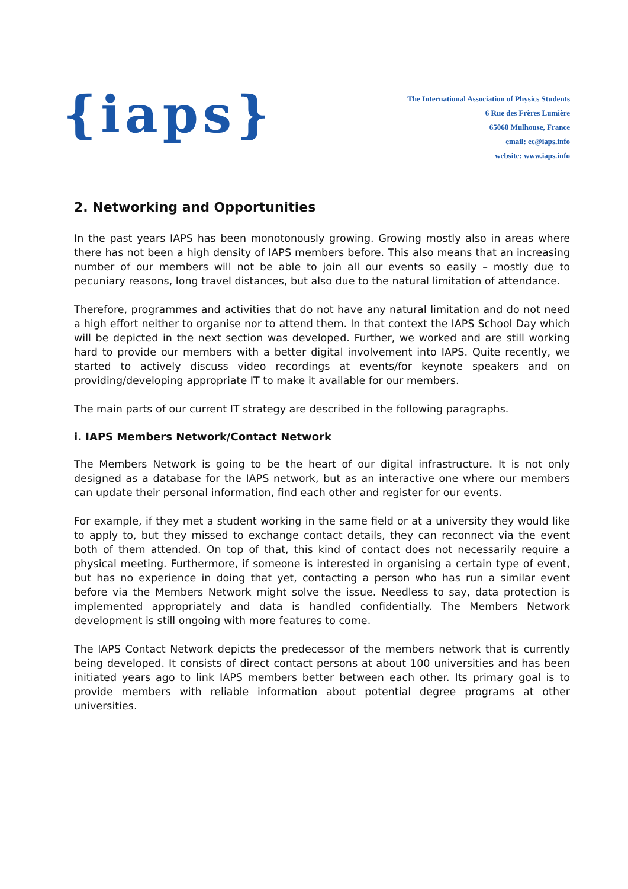{iaps}
The International Association of Physics Students
6 Rue des Frères Lumière
65060 Mulhouse, France
email: ec@iaps.info
website: www.iaps.info
2. Networking and Opportunities
In the past years IAPS has been monotonously growing. Growing mostly also in areas where there has not been a high density of IAPS members before. This also means that an increasing number of our members will not be able to join all our events so easily – mostly due to pecuniary reasons, long travel distances, but also due to the natural limitation of attendance.
Therefore, programmes and activities that do not have any natural limitation and do not need a high effort neither to organise nor to attend them. In that context the IAPS School Day which will be depicted in the next section was developed. Further, we worked and are still working hard to provide our members with a better digital involvement into IAPS. Quite recently, we started to actively discuss video recordings at events/for keynote speakers and on providing/developing appropriate IT to make it available for our members.
The main parts of our current IT strategy are described in the following paragraphs.
i. IAPS Members Network/Contact Network
The Members Network is going to be the heart of our digital infrastructure. It is not only designed as a database for the IAPS network, but as an interactive one where our members can update their personal information, find each other and register for our events.
For example, if they met a student working in the same field or at a university they would like to apply to, but they missed to exchange contact details, they can reconnect via the event both of them attended. On top of that, this kind of contact does not necessarily require a physical meeting. Furthermore, if someone is interested in organising a certain type of event, but has no experience in doing that yet, contacting a person who has run a similar event before via the Members Network might solve the issue. Needless to say, data protection is implemented appropriately and data is handled confidentially. The Members Network development is still ongoing with more features to come.
The IAPS Contact Network depicts the predecessor of the members network that is currently being developed. It consists of direct contact persons at about 100 universities and has been initiated years ago to link IAPS members better between each other. Its primary goal is to provide members with reliable information about potential degree programs at other universities.